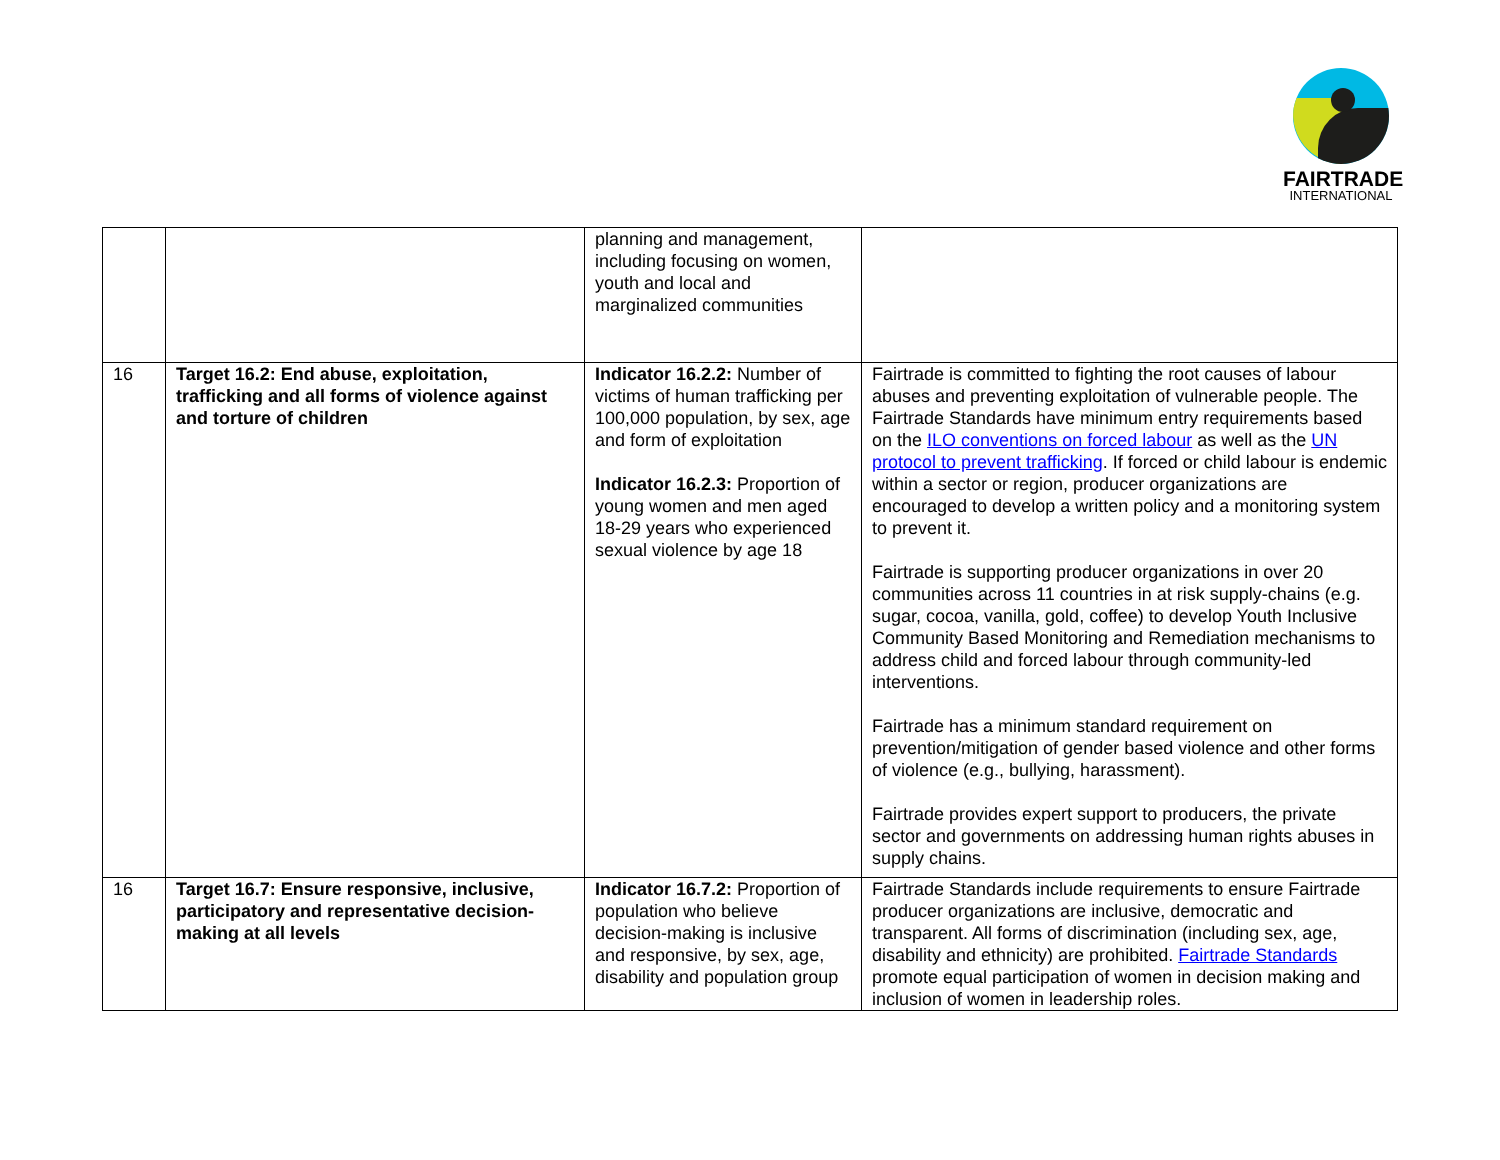FAIRTRADE
INTERNATIONAL
| | | planning and management, including focusing on women, youth and local and marginalized communities | |
| 16 | Target 16.2: End abuse, exploitation, trafficking and all forms of violence against and torture of children | Indicator 16.2.2: Number of victims of human trafficking per 100,000 population, by sex, age and form of exploitation Indicator 16.2.3: Proportion of young women and men aged 18-29 years who experienced sexual violence by age 18 | Fairtrade is committed to fighting the root causes of labour abuses and preventing exploitation of vulnerable people. The Fairtrade Standards have minimum entry requirements based on the ILO conventions on forced labour as well as the UN protocol to prevent trafficking . If forced or child labour is endemic within a sector or region, producer organizations are encouraged to develop a written policy and a monitoring system to prevent it. Fairtrade is supporting producer organizations in over 20 communities across 11 countries in at risk supply-chains (e.g. sugar, cocoa, vanilla, gold, coffee) to develop Youth Inclusive Community Based Monitoring and Remediation mechanisms to address child and forced labour through community-led interventions. Fairtrade has a minimum standard requirement on prevention/mitigation of gender based violence and other forms of violence (e.g., bullying, harassment). Fairtrade provides expert support to producers, the private sector and governments on addressing human rights abuses in supply chains. |
| 16 | Target 16.7: Ensure responsive, inclusive, participatory and representative decision-making at all levels | Indicator 16.7.2: Proportion of population who believe decision-making is inclusive and responsive, by sex, age, disability and population group | Fairtrade Standards include requirements to ensure Fairtrade producer organizations are inclusive, democratic and transparent. All forms of discrimination (including sex, age, disability and ethnicity) are prohibited. Fairtrade Standards promote equal participation of women in decision making and inclusion of women in leadership roles. |